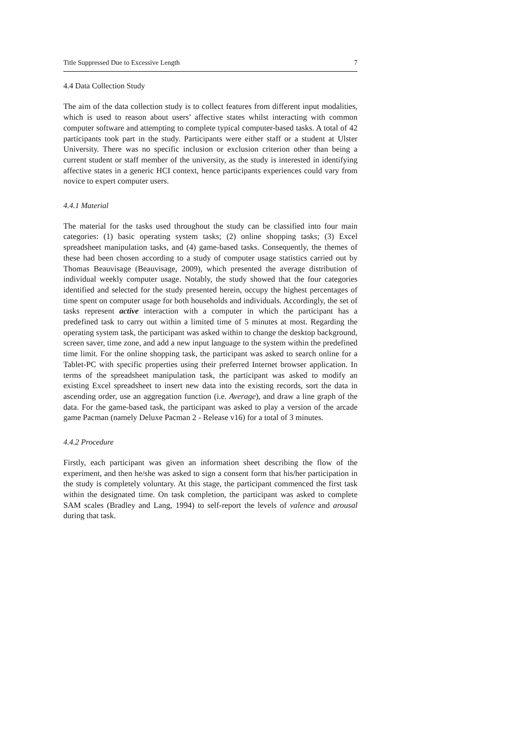Title Suppressed Due to Excessive Length 7
4.4 Data Collection Study
The aim of the data collection study is to collect features from different input modalities, which is used to reason about users’ affective states whilst interacting with common computer software and attempting to complete typical computer-based tasks. A total of 42 participants took part in the study. Participants were either staff or a student at Ulster University. There was no specific inclusion or exclusion criterion other than being a current student or staff member of the university, as the study is interested in identifying affective states in a generic HCI context, hence participants experiences could vary from novice to expert computer users.
4.4.1 Material
The material for the tasks used throughout the study can be classified into four main categories: (1) basic operating system tasks; (2) online shopping tasks; (3) Excel spreadsheet manipulation tasks, and (4) game-based tasks. Consequently, the themes of these had been chosen according to a study of computer usage statistics carried out by Thomas Beauvisage (Beauvisage, 2009), which presented the average distribution of individual weekly computer usage. Notably, the study showed that the four categories identified and selected for the study presented herein, occupy the highest percentages of time spent on computer usage for both households and individuals. Accordingly, the set of tasks represent active interaction with a computer in which the participant has a predefined task to carry out within a limited time of 5 minutes at most. Regarding the operating system task, the participant was asked within to change the desktop background, screen saver, time zone, and add a new input language to the system within the predefined time limit. For the online shopping task, the participant was asked to search online for a Tablet-PC with specific properties using their preferred Internet browser application. In terms of the spreadsheet manipulation task, the participant was asked to modify an existing Excel spreadsheet to insert new data into the existing records, sort the data in ascending order, use an aggregation function (i.e. Average), and draw a line graph of the data. For the game-based task, the participant was asked to play a version of the arcade game Pacman (namely Deluxe Pacman 2 - Release v16) for a total of 3 minutes.
4.4.2 Procedure
Firstly, each participant was given an information sheet describing the flow of the experiment, and then he/she was asked to sign a consent form that his/her participation in the study is completely voluntary. At this stage, the participant commenced the first task within the designated time. On task completion, the participant was asked to complete SAM scales (Bradley and Lang, 1994) to self-report the levels of valence and arousal during that task.